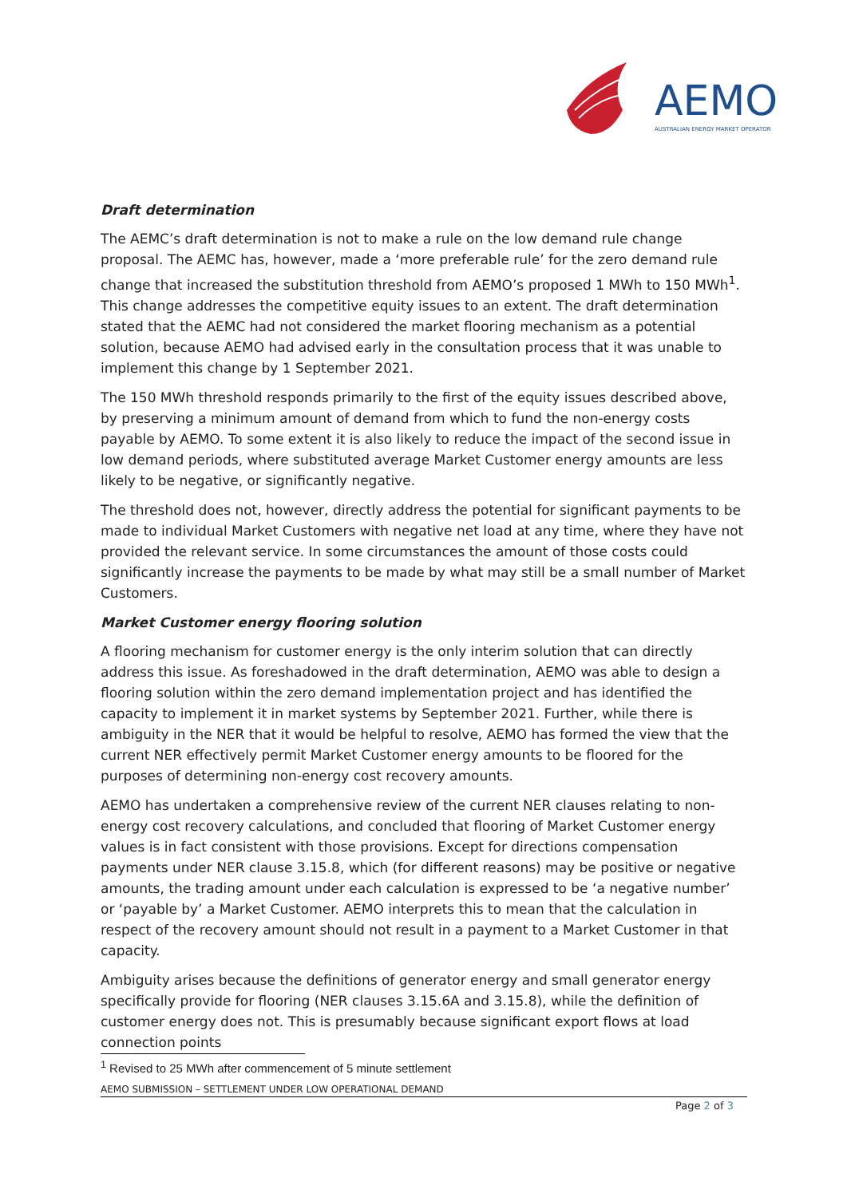AEMO
AUSTRALIAN ENERGY MARKET OPERATOR
Draft determination
The AEMC’s draft determination is not to make a rule on the low demand rule change proposal. The AEMC has, however, made a ‘more preferable rule’ for the zero demand rule change that increased the substitution threshold from AEMO’s proposed 1 MWh to 150 MWh<sup>1</sup>. This change addresses the competitive equity issues to an extent. The draft determination stated that the AEMC had not considered the market flooring mechanism as a potential solution, because AEMO had advised early in the consultation process that it was unable to implement this change by 1 September 2021.
The 150 MWh threshold responds primarily to the first of the equity issues described above, by preserving a minimum amount of demand from which to fund the non-energy costs payable by AEMO. To some extent it is also likely to reduce the impact of the second issue in low demand periods, where substituted average Market Customer energy amounts are less likely to be negative, or significantly negative.
The threshold does not, however, directly address the potential for significant payments to be made to individual Market Customers with negative net load at any time, where they have not provided the relevant service. In some circumstances the amount of those costs could significantly increase the payments to be made by what may still be a small number of Market Customers.
Market Customer energy flooring solution
A flooring mechanism for customer energy is the only interim solution that can directly address this issue. As foreshadowed in the draft determination, AEMO was able to design a flooring solution within the zero demand implementation project and has identified the capacity to implement it in market systems by September 2021. Further, while there is ambiguity in the NER that it would be helpful to resolve, AEMO has formed the view that the current NER effectively permit Market Customer energy amounts to be floored for the purposes of determining non-energy cost recovery amounts.
AEMO has undertaken a comprehensive review of the current NER clauses relating to non-energy cost recovery calculations, and concluded that flooring of Market Customer energy values is in fact consistent with those provisions. Except for directions compensation payments under NER clause 3.15.8, which (for different reasons) may be positive or negative amounts, the trading amount under each calculation is expressed to be ‘a negative number’ or ‘payable by’ a Market Customer. AEMO interprets this to mean that the calculation in respect of the recovery amount should not result in a payment to a Market Customer in that capacity.
Ambiguity arises because the definitions of generator energy and small generator energy specifically provide for flooring (NER clauses 3.15.6A and 3.15.8), while the definition of customer energy does not. This is presumably because significant export flows at load connection points
<sup>1</sup> Revised to 25 MWh after commencement of 5 minute settlement
AEMO SUBMISSION – SETTLEMENT UNDER LOW OPERATIONAL DEMAND
Page 2 of 3